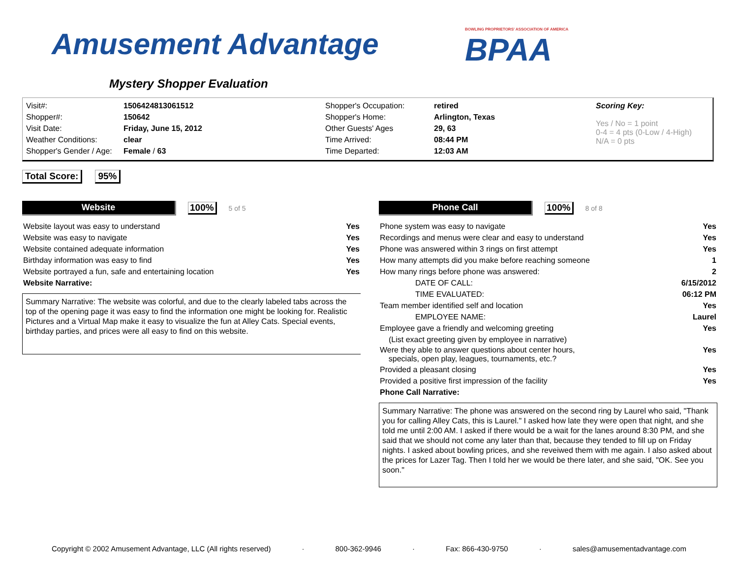Amusement Advantage
Mystery Shopper Evaluation
BOWLING PROPRIETORS' ASSOCIATION OF AMERICA
BPAA
| Visit#: | 1506424813061512 | Shopper's Occupation: | retired | Scoring Key: Yes / No = 1 point 0-4 = 4 pts (0-Low / 4-High) N/A = 0 pts |
| Shopper#: | 150642 | Shopper's Home: | Arlington, Texas | |
| Visit Date: | Friday, June 15, 2012 | Other Guests' Ages | 29, 63 | |
| Weather Conditions: | clear | Time Arrived: | 08:44 PM | |
| Shopper's Gender / Age: | Female / 63 | Time Departed: | 12:03 AM | |
Total Score: 95%
Website
100% 5 of 5
| Website layout was easy to understand | Yes |
| Website was easy to navigate | Yes |
| Website contained adequate information | Yes |
| Birthday information was easy to find | Yes |
| Website portrayed a fun, safe and entertaining location | Yes |
| Website Narrative: | |
Summary Narrative: The website was colorful, and due to the clearly labeled tabs across the top of the opening page it was easy to find the information one might be looking for. Realistic Pictures and a Virtual Map make it easy to visualize the fun at Alley Cats. Special events, birthday parties, and prices were all easy to find on this website.
Phone Call
100% 8 of 8
| Phone system was easy to navigate | Yes |
| Recordings and menus were clear and easy to understand | Yes |
| Phone was answered within 3 rings on first attempt | Yes |
| How many attempts did you make before reaching someone | 1 |
| How many rings before phone was answered: | 2 |
| DATE OF CALL: | 6/15/2012 |
| TIME EVALUATED: | 06:12 PM |
| Team member identified self and location | Yes |
| EMPLOYEE NAME: | Laurel |
| Employee gave a friendly and welcoming greeting | Yes |
| (List exact greeting given by employee in narrative) | |
| Were they able to answer questions about center hours, specials, open play, leagues, tournaments, etc.? | Yes |
| Provided a pleasant closing | Yes |
| Provided a positive first impression of the facility | Yes |
| Phone Call Narrative: | |
Summary Narrative: The phone was answered on the second ring by Laurel who said, "Thank you for calling Alley Cats, this is Laurel." I asked how late they were open that night, and she told me until 2:00 AM. I asked if there would be a wait for the lanes around 8:30 PM, and she said that we should not come any later than that, because they tended to fill up on Friday nights. I asked about bowling prices, and she reveiwed them with me again. I also asked about the prices for Lazer Tag. Then I told her we would be there later, and she said, "OK. See you soon."
Copyright © 2002 Amusement Advantage, LLC (All rights reserved) · 800-362-9946 · Fax: 866-430-9750 · sales@amusementadvantage.com